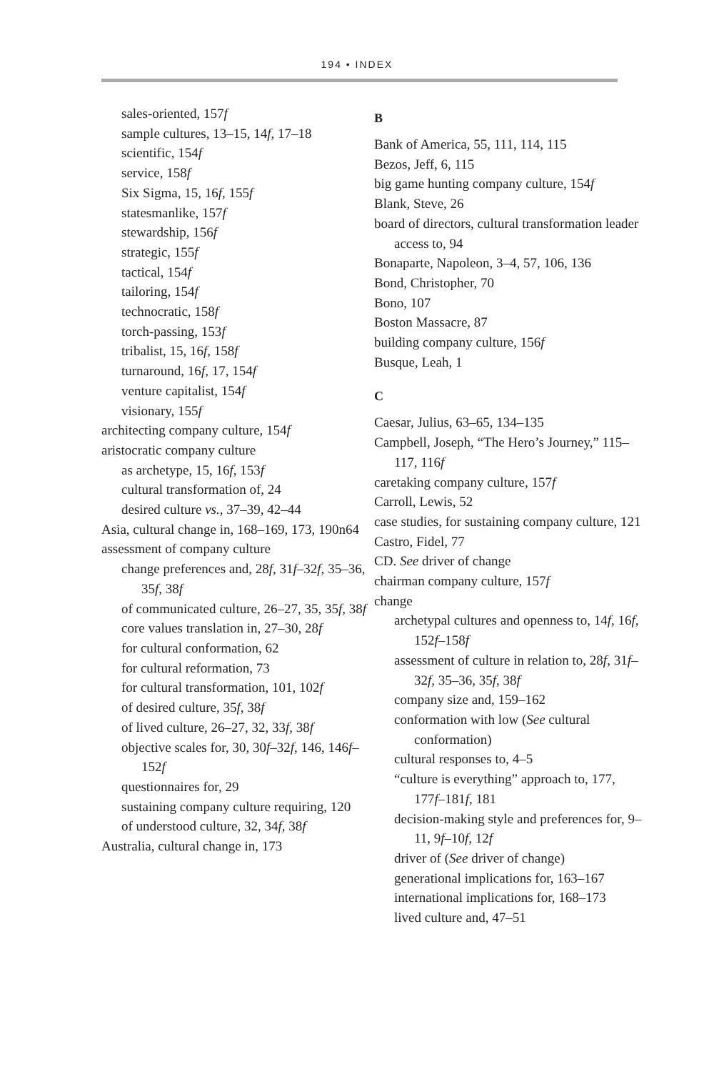194 • INDEX
sales-oriented, 157f
sample cultures, 13–15, 14f, 17–18
scientific, 154f
service, 158f
Six Sigma, 15, 16f, 155f
statesmanlike, 157f
stewardship, 156f
strategic, 155f
tactical, 154f
tailoring, 154f
technocratic, 158f
torch-passing, 153f
tribalist, 15, 16f, 158f
turnaround, 16f, 17, 154f
venture capitalist, 154f
visionary, 155f
architecting company culture, 154f
aristocratic company culture
as archetype, 15, 16f, 153f
cultural transformation of, 24
desired culture vs., 37–39, 42–44
Asia, cultural change in, 168–169, 173, 190n64
assessment of company culture
change preferences and, 28f, 31f–32f, 35–36, 35f, 38f
of communicated culture, 26–27, 35, 35f, 38f
core values translation in, 27–30, 28f
for cultural conformation, 62
for cultural reformation, 73
for cultural transformation, 101, 102f
of desired culture, 35f, 38f
of lived culture, 26–27, 32, 33f, 38f
objective scales for, 30, 30f–32f, 146, 146f–152f
questionnaires for, 29
sustaining company culture requiring, 120
of understood culture, 32, 34f, 38f
Australia, cultural change in, 173
B
Bank of America, 55, 111, 114, 115
Bezos, Jeff, 6, 115
big game hunting company culture, 154f
Blank, Steve, 26
board of directors, cultural transformation leader access to, 94
Bonaparte, Napoleon, 3–4, 57, 106, 136
Bond, Christopher, 70
Bono, 107
Boston Massacre, 87
building company culture, 156f
Busque, Leah, 1
C
Caesar, Julius, 63–65, 134–135
Campbell, Joseph, “The Hero’s Journey,” 115–117, 116f
caretaking company culture, 157f
Carroll, Lewis, 52
case studies, for sustaining company culture, 121
Castro, Fidel, 77
CD. See driver of change
chairman company culture, 157f
change
archetypal cultures and openness to, 14f, 16f, 152f–158f
assessment of culture in relation to, 28f, 31f–32f, 35–36, 35f, 38f
company size and, 159–162
conformation with low (See cultural conformation)
cultural responses to, 4–5
“culture is everything” approach to, 177, 177f–181f, 181
decision-making style and preferences for, 9–11, 9f–10f, 12f
driver of (See driver of change)
generational implications for, 163–167
international implications for, 168–173
lived culture and, 47–51